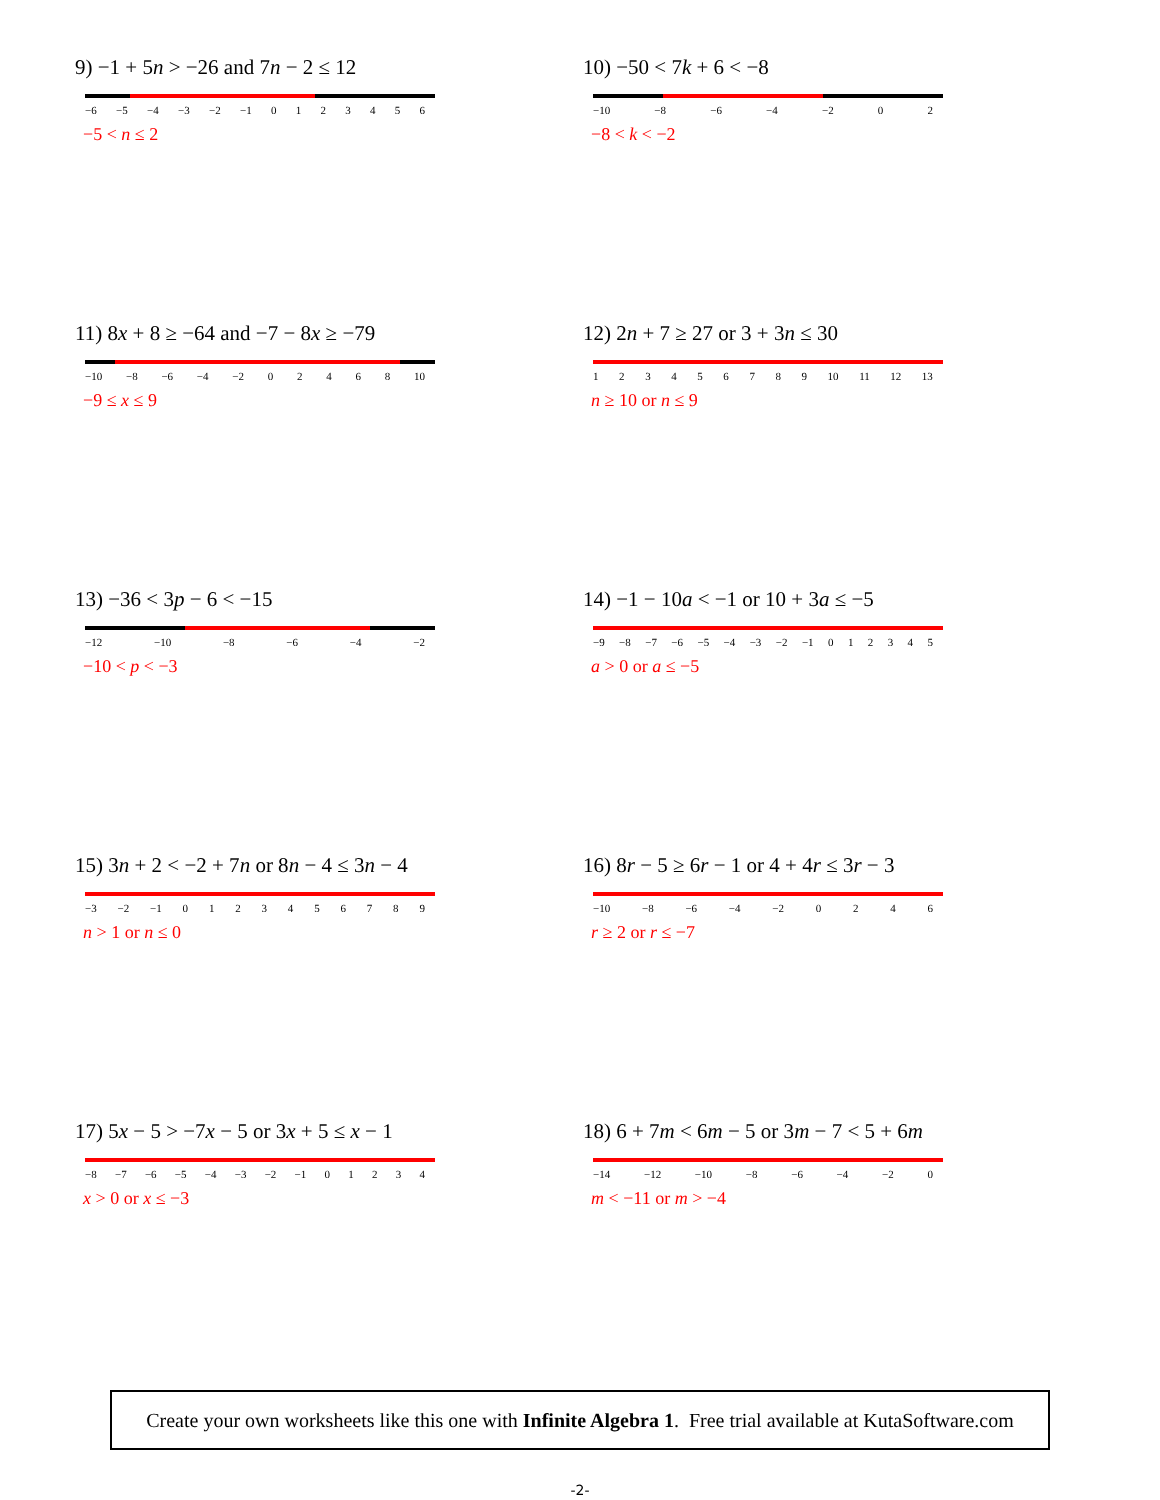9) −1 + 5n > −26 and 7n − 2 ≤ 12
−6 −5 −4 −3 −2 −1 0 1 2 3 4 5 6
−5 < n ≤ 2
10) −50 < 7k + 6 < −8
−10 −8 −6 −4 −2 0 2
−8 < k < −2
11) 8x + 8 ≥ −64 and −7 − 8x ≥ −79
−10 −8 −6 −4 −2 0 2 4 6 8 10
−9 ≤ x ≤ 9
12) 2n + 7 ≥ 27 or 3 + 3n ≤ 30
1 2 3 4 5 6 7 8 9 10 11 12 13
n ≥ 10 or n ≤ 9
13) −36 < 3p − 6 < −15
−12 −10 −8 −6 −4 −2
−10 < p < −3
14) −1 − 10a < −1 or 10 + 3a ≤ −5
−9 −8 −7 −6 −5 −4 −3 −2 −1 0 1 2 3 4 5
a > 0 or a ≤ −5
15) 3n + 2 < −2 + 7n or 8n − 4 ≤ 3n − 4
−3 −2 −1 0 1 2 3 4 5 6 7 8 9
n > 1 or n ≤ 0
16) 8r − 5 ≥ 6r − 1 or 4 + 4r ≤ 3r − 3
−10 −8 −6 −4 −2 0 2 4 6
r ≥ 2 or r ≤ −7
17) 5x − 5 > −7x − 5 or 3x + 5 ≤ x − 1
−8 −7 −6 −5 −4 −3 −2 −1 0 1 2 3 4
x > 0 or x ≤ −3
18) 6 + 7m < 6m − 5 or 3m − 7 < 5 + 6m
−14 −12 −10 −8 −6 −4 −2 0
m < −11 or m > −4
Create your own worksheets like this one with Infinite Algebra 1. Free trial available at KutaSoftware.com
-2-